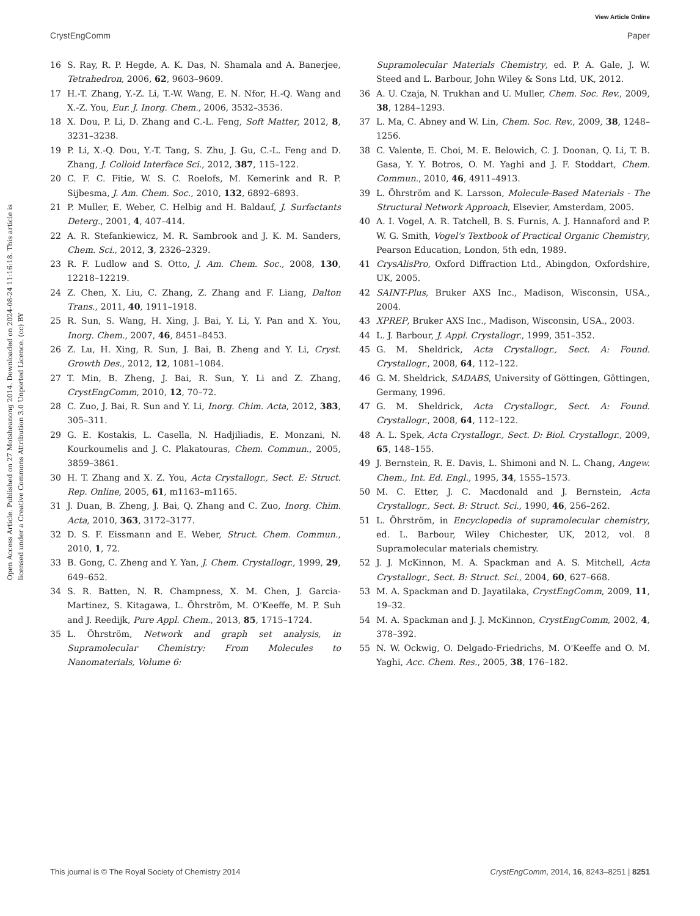View Article Online
CrystEngComm Paper
Open Access Article. Published on 27 Motsheanong 2014. Downloaded on 2024-08-24 11:16:18. This article is licensed under a Creative Commons Attribution 3.0 Unported Licence. (cc) BY
16 S. Ray, R. P. Hegde, A. K. Das, N. Shamala and A. Banerjee, Tetrahedron, 2006, 62, 9603–9609.
17 H.-T. Zhang, Y.-Z. Li, T.-W. Wang, E. N. Nfor, H.-Q. Wang and X.-Z. You, Eur. J. Inorg. Chem., 2006, 3532–3536.
18 X. Dou, P. Li, D. Zhang and C.-L. Feng, Soft Matter, 2012, 8, 3231–3238.
19 P. Li, X.-Q. Dou, Y.-T. Tang, S. Zhu, J. Gu, C.-L. Feng and D. Zhang, J. Colloid Interface Sci., 2012, 387, 115–122.
20 C. F. C. Fitie, W. S. C. Roelofs, M. Kemerink and R. P. Sijbesma, J. Am. Chem. Soc., 2010, 132, 6892–6893.
21 P. Muller, E. Weber, C. Helbig and H. Baldauf, J. Surfactants Deterg., 2001, 4, 407–414.
22 A. R. Stefankiewicz, M. R. Sambrook and J. K. M. Sanders, Chem. Sci., 2012, 3, 2326–2329.
23 R. F. Ludlow and S. Otto, J. Am. Chem. Soc., 2008, 130, 12218–12219.
24 Z. Chen, X. Liu, C. Zhang, Z. Zhang and F. Liang, Dalton Trans., 2011, 40, 1911–1918.
25 R. Sun, S. Wang, H. Xing, J. Bai, Y. Li, Y. Pan and X. You, Inorg. Chem., 2007, 46, 8451–8453.
26 Z. Lu, H. Xing, R. Sun, J. Bai, B. Zheng and Y. Li, Cryst. Growth Des., 2012, 12, 1081–1084.
27 T. Min, B. Zheng, J. Bai, R. Sun, Y. Li and Z. Zhang, CrystEngComm, 2010, 12, 70–72.
28 C. Zuo, J. Bai, R. Sun and Y. Li, Inorg. Chim. Acta, 2012, 383, 305–311.
29 G. E. Kostakis, L. Casella, N. Hadjiliadis, E. Monzani, N. Kourkoumelis and J. C. Plakatouras, Chem. Commun., 2005, 3859–3861.
30 H. T. Zhang and X. Z. You, Acta Crystallogr., Sect. E: Struct. Rep. Online, 2005, 61, m1163–m1165.
31 J. Duan, B. Zheng, J. Bai, Q. Zhang and C. Zuo, Inorg. Chim. Acta, 2010, 363, 3172–3177.
32 D. S. F. Eissmann and E. Weber, Struct. Chem. Commun., 2010, 1, 72.
33 B. Gong, C. Zheng and Y. Yan, J. Chem. Crystallogr., 1999, 29, 649–652.
34 S. R. Batten, N. R. Champness, X. M. Chen, J. Garcia-Martinez, S. Kitagawa, L. Öhrström, M. O'Keeffe, M. P. Suh and J. Reedijk, Pure Appl. Chem., 2013, 85, 1715–1724.
35 L. Öhrström, Network and graph set analysis, in Supramolecular Chemistry: From Molecules to Nanomaterials, Volume 6:
Supramolecular Materials Chemistry, ed. P. A. Gale, J. W. Steed and L. Barbour, John Wiley & Sons Ltd, UK, 2012.
36 A. U. Czaja, N. Trukhan and U. Muller, Chem. Soc. Rev., 2009, 38, 1284–1293.
37 L. Ma, C. Abney and W. Lin, Chem. Soc. Rev., 2009, 38, 1248–1256.
38 C. Valente, E. Choi, M. E. Belowich, C. J. Doonan, Q. Li, T. B. Gasa, Y. Y. Botros, O. M. Yaghi and J. F. Stoddart, Chem. Commun., 2010, 46, 4911–4913.
39 L. Öhrström and K. Larsson, Molecule-Based Materials - The Structural Network Approach, Elsevier, Amsterdam, 2005.
40 A. I. Vogel, A. R. Tatchell, B. S. Furnis, A. J. Hannaford and P. W. G. Smith, Vogel's Textbook of Practical Organic Chemistry, Pearson Education, London, 5th edn, 1989.
41 CrysAlisPro, Oxford Diffraction Ltd., Abingdon, Oxfordshire, UK, 2005.
42 SAINT-Plus, Bruker AXS Inc., Madison, Wisconsin, USA., 2004.
43 XPREP, Bruker AXS Inc., Madison, Wisconsin, USA., 2003.
44 L. J. Barbour, J. Appl. Crystallogr., 1999, 351–352.
45 G. M. Sheldrick, Acta Crystallogr., Sect. A: Found. Crystallogr., 2008, 64, 112–122.
46 G. M. Sheldrick, SADABS, University of Göttingen, Göttingen, Germany, 1996.
47 G. M. Sheldrick, Acta Crystallogr., Sect. A: Found. Crystallogr., 2008, 64, 112–122.
48 A. L. Spek, Acta Crystallogr., Sect. D: Biol. Crystallogr., 2009, 65, 148–155.
49 J. Bernstein, R. E. Davis, L. Shimoni and N. L. Chang, Angew. Chem., Int. Ed. Engl., 1995, 34, 1555–1573.
50 M. C. Etter, J. C. Macdonald and J. Bernstein, Acta Crystallogr., Sect. B: Struct. Sci., 1990, 46, 256–262.
51 L. Öhrström, in Encyclopedia of supramolecular chemistry, ed. L. Barbour, Wiley Chichester, UK, 2012, vol. 8 Supramolecular materials chemistry.
52 J. J. McKinnon, M. A. Spackman and A. S. Mitchell, Acta Crystallogr., Sect. B: Struct. Sci., 2004, 60, 627–668.
53 M. A. Spackman and D. Jayatilaka, CrystEngComm, 2009, 11, 19–32.
54 M. A. Spackman and J. J. McKinnon, CrystEngComm, 2002, 4, 378–392.
55 N. W. Ockwig, O. Delgado-Friedrichs, M. O'Keeffe and O. M. Yaghi, Acc. Chem. Res., 2005, 38, 176–182.
This journal is © The Royal Society of Chemistry 2014 CrystEngComm, 2014, 16, 8243–8251 | 8251